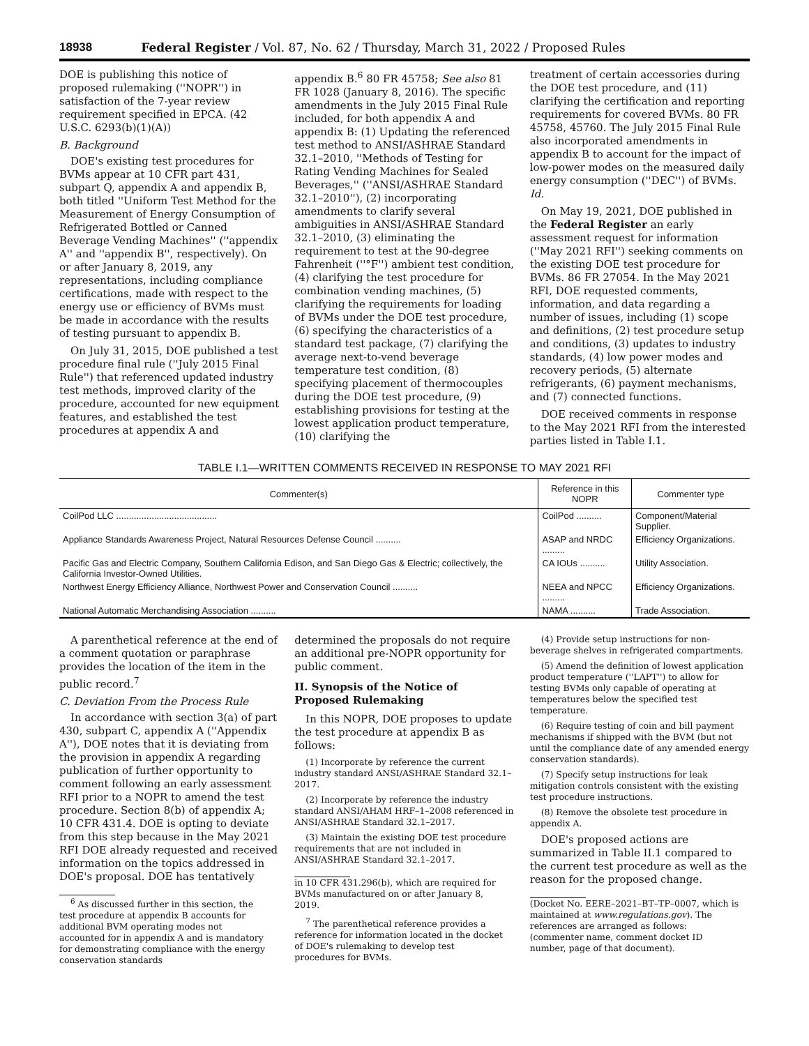18938 Federal Register / Vol. 87, No. 62 / Thursday, March 31, 2022 / Proposed Rules
DOE is publishing this notice of proposed rulemaking (''NOPR'') in satisfaction of the 7-year review requirement specified in EPCA. (42 U.S.C. 6293(b)(1)(A))
B. Background
DOE's existing test procedures for BVMs appear at 10 CFR part 431, subpart Q, appendix A and appendix B, both titled ''Uniform Test Method for the Measurement of Energy Consumption of Refrigerated Bottled or Canned Beverage Vending Machines'' (''appendix A'' and ''appendix B'', respectively). On or after January 8, 2019, any representations, including compliance certifications, made with respect to the energy use or efficiency of BVMs must be made in accordance with the results of testing pursuant to appendix B.
On July 31, 2015, DOE published a test procedure final rule (''July 2015 Final Rule'') that referenced updated industry test methods, improved clarity of the procedure, accounted for new equipment features, and established the test procedures at appendix A and
appendix B.<sup>6</sup> 80 FR 45758; See also 81 FR 1028 (January 8, 2016). The specific amendments in the July 2015 Final Rule included, for both appendix A and appendix B: (1) Updating the referenced test method to ANSI/ASHRAE Standard 32.1–2010, ''Methods of Testing for Rating Vending Machines for Sealed Beverages,'' (''ANSI/ASHRAE Standard 32.1–2010''), (2) incorporating amendments to clarify several ambiguities in ANSI/ASHRAE Standard 32.1–2010, (3) eliminating the requirement to test at the 90-degree Fahrenheit (''°F'') ambient test condition, (4) clarifying the test procedure for combination vending machines, (5) clarifying the requirements for loading of BVMs under the DOE test procedure, (6) specifying the characteristics of a standard test package, (7) clarifying the average next-to-vend beverage temperature test condition, (8) specifying placement of thermocouples during the DOE test procedure, (9) establishing provisions for testing at the lowest application product temperature, (10) clarifying the
treatment of certain accessories during the DOE test procedure, and (11) clarifying the certification and reporting requirements for covered BVMs. 80 FR 45758, 45760. The July 2015 Final Rule also incorporated amendments in appendix B to account for the impact of low-power modes on the measured daily energy consumption (''DEC'') of BVMs. Id.
On May 19, 2021, DOE published in the Federal Register an early assessment request for information (''May 2021 RFI'') seeking comments on the existing DOE test procedure for BVMs. 86 FR 27054. In the May 2021 RFI, DOE requested comments, information, and data regarding a number of issues, including (1) scope and definitions, (2) test procedure setup and conditions, (3) updates to industry standards, (4) low power modes and recovery periods, (5) alternate refrigerants, (6) payment mechanisms, and (7) connected functions.
DOE received comments in response to the May 2021 RFI from the interested parties listed in Table I.1.
TABLE I.1—WRITTEN COMMENTS RECEIVED IN RESPONSE TO MAY 2021 RFI
| Commenter(s) | Reference in this NOPR | Commenter type |
| --- | --- | --- |
| CoilPod LLC ........................................ | CoilPod .......... | Component/Material Supplier. |
| Appliance Standards Awareness Project, Natural Resources Defense Council .......... | ASAP and NRDC ......... | Efficiency Organizations. |
| Pacific Gas and Electric Company, Southern California Edison, and San Diego Gas & Electric; collectively, the California Investor-Owned Utilities. | CA IOUs .......... | Utility Association. |
| Northwest Energy Efficiency Alliance, Northwest Power and Conservation Council .......... | NEEA and NPCC ......... | Efficiency Organizations. |
| National Automatic Merchandising Association .......... | NAMA .......... | Trade Association. |
A parenthetical reference at the end of a comment quotation or paraphrase provides the location of the item in the public record.<sup>7</sup>
C. Deviation From the Process Rule
In accordance with section 3(a) of part 430, subpart C, appendix A (''Appendix A''), DOE notes that it is deviating from the provision in appendix A regarding publication of further opportunity to comment following an early assessment RFI prior to a NOPR to amend the test procedure. Section 8(b) of appendix A; 10 CFR 431.4. DOE is opting to deviate from this step because in the May 2021 RFI DOE already requested and received information on the topics addressed in DOE's proposal. DOE has tentatively
<sup>6</sup> As discussed further in this section, the test procedure at appendix B accounts for additional BVM operating modes not accounted for in appendix A and is mandatory for demonstrating compliance with the energy conservation standards
determined the proposals do not require an additional pre-NOPR opportunity for public comment.
II. Synopsis of the Notice of Proposed Rulemaking
In this NOPR, DOE proposes to update the test procedure at appendix B as follows:
(1) Incorporate by reference the current industry standard ANSI/ASHRAE Standard 32.1–2017.
(2) Incorporate by reference the industry standard ANSI/AHAM HRF–1–2008 referenced in ANSI/ASHRAE Standard 32.1–2017.
(3) Maintain the existing DOE test procedure requirements that are not included in ANSI/ASHRAE Standard 32.1–2017.
in 10 CFR 431.296(b), which are required for BVMs manufactured on or after January 8, 2019.
<sup>7</sup> The parenthetical reference provides a reference for information located in the docket of DOE's rulemaking to develop test procedures for BVMs.
(4) Provide setup instructions for non-beverage shelves in refrigerated compartments.
(5) Amend the definition of lowest application product temperature (''LAPT'') to allow for testing BVMs only capable of operating at temperatures below the specified test temperature.
(6) Require testing of coin and bill payment mechanisms if shipped with the BVM (but not until the compliance date of any amended energy conservation standards).
(7) Specify setup instructions for leak mitigation controls consistent with the existing test procedure instructions.
(8) Remove the obsolete test procedure in appendix A.
DOE's proposed actions are summarized in Table II.1 compared to the current test procedure as well as the reason for the proposed change.
(Docket No. EERE–2021–BT–TP–0007, which is maintained at www.regulations.gov). The references are arranged as follows: (commenter name, comment docket ID number, page of that document).